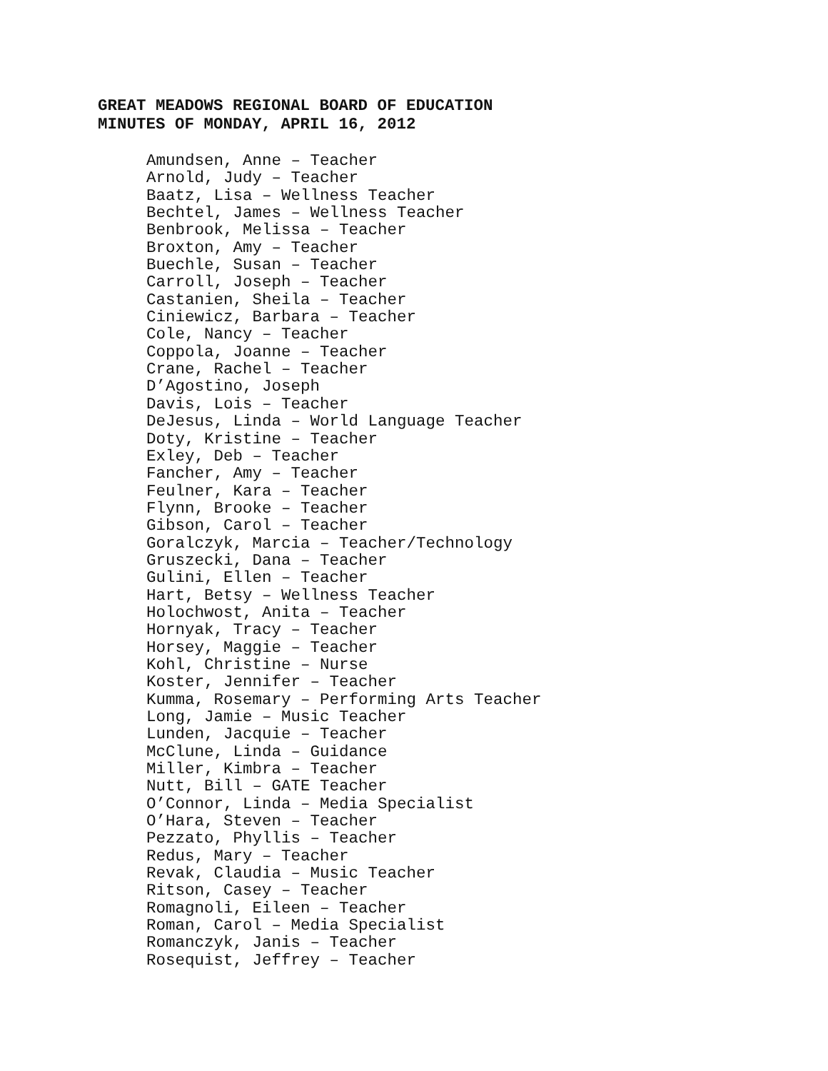GREAT MEADOWS REGIONAL BOARD OF EDUCATION
MINUTES OF MONDAY, APRIL 16, 2012
Amundsen, Anne – Teacher Arnold, Judy – Teacher Baatz, Lisa – Wellness Teacher Bechtel, James – Wellness Teacher Benbrook, Melissa – Teacher Broxton, Amy – Teacher Buechle, Susan – Teacher Carroll, Joseph – Teacher Castanien, Sheila – Teacher Ciniewicz, Barbara – Teacher Cole, Nancy – Teacher Coppola, Joanne – Teacher Crane, Rachel – Teacher D’Agostino, Joseph Davis, Lois – Teacher DeJesus, Linda – World Language Teacher Doty, Kristine – Teacher Exley, Deb – Teacher Fancher, Amy – Teacher Feulner, Kara – Teacher Flynn, Brooke – Teacher Gibson, Carol – Teacher Goralczyk, Marcia – Teacher/Technology Gruszecki, Dana – Teacher Gulini, Ellen – Teacher Hart, Betsy – Wellness Teacher Holochwost, Anita – Teacher Hornyak, Tracy – Teacher Horsey, Maggie – Teacher Kohl, Christine – Nurse Koster, Jennifer – Teacher Kumma, Rosemary – Performing Arts Teacher Long, Jamie – Music Teacher Lunden, Jacquie – Teacher McClune, Linda – Guidance Miller, Kimbra – Teacher Nutt, Bill – GATE Teacher O’Connor, Linda – Media Specialist O’Hara, Steven – Teacher Pezzato, Phyllis – Teacher Redus, Mary – Teacher Revak, Claudia – Music Teacher Ritson, Casey – Teacher Romagnoli, Eileen – Teacher Roman, Carol – Media Specialist Romanczyk, Janis – Teacher Rosequist, Jeffrey – Teacher